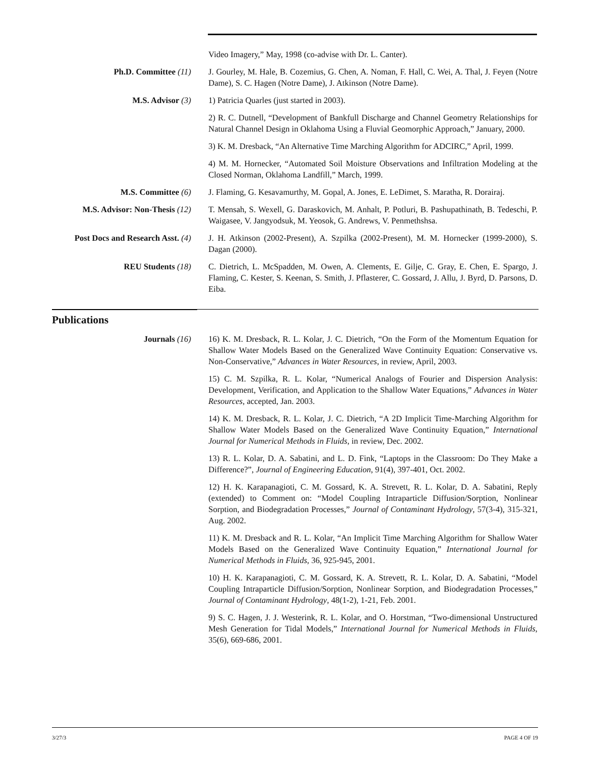Video Imagery,” May, 1998 (co-advise with Dr. L. Canter).
Ph.D. Committee (11) J. Gourley, M. Hale, B. Cozemius, G. Chen, A. Noman, F. Hall, C. Wei, A. Thal, J. Feyen (Notre Dame), S. C. Hagen (Notre Dame), J. Atkinson (Notre Dame).
M.S. Advisor (3) 1) Patricia Quarles (just started in 2003).
2) R. C. Dutnell, “Development of Bankfull Discharge and Channel Geometry Relationships for Natural Channel Design in Oklahoma Using a Fluvial Geomorphic Approach,” January, 2000.
3) K. M. Dresback, “An Alternative Time Marching Algorithm for ADCIRC,” April, 1999.
4) M. M. Hornecker, “Automated Soil Moisture Observations and Infiltration Modeling at the Closed Norman, Oklahoma Landfill,” March, 1999.
M.S. Committee (6) J. Flaming, G. Kesavamurthy, M. Gopal, A. Jones, E. LeDimet, S. Maratha, R. Dorairaj.
M.S. Advisor: Non-Thesis (12) T. Mensah, S. Wexell, G. Daraskovich, M. Anhalt, P. Potluri, B. Pashupathinath, B. Tedeschi, P. Waigasee, V. Jangyodsuk, M. Yeosok, G. Andrews, V. Penmethshsa.
Post Docs and Research Asst. (4) J. H. Atkinson (2002-Present), A. Szpilka (2002-Present), M. M. Hornecker (1999-2000), S. Dagan (2000).
REU Students (18) C. Dietrich, L. McSpadden, M. Owen, A. Clements, E. Gilje, C. Gray, E. Chen, E. Spargo, J. Flaming, C. Kester, S. Keenan, S. Smith, J. Pflasterer, C. Gossard, J. Allu, J. Byrd, D. Parsons, D. Eiba.
Publications
Journals (16) 16) K. M. Dresback, R. L. Kolar, J. C. Dietrich, “On the Form of the Momentum Equation for Shallow Water Models Based on the Generalized Wave Continuity Equation: Conservative vs. Non-Conservative,” Advances in Water Resources, in review, April, 2003.
15) C. M. Szpilka, R. L. Kolar, “Numerical Analogs of Fourier and Dispersion Analysis: Development, Verification, and Application to the Shallow Water Equations,” Advances in Water Resources, accepted, Jan. 2003.
14) K. M. Dresback, R. L. Kolar, J. C. Dietrich, “A 2D Implicit Time-Marching Algorithm for Shallow Water Models Based on the Generalized Wave Continuity Equation,” International Journal for Numerical Methods in Fluids, in review, Dec. 2002.
13) R. L. Kolar, D. A. Sabatini, and L. D. Fink, “Laptops in the Classroom: Do They Make a Difference?”, Journal of Engineering Education, 91(4), 397-401, Oct. 2002.
12) H. K. Karapanagioti, C. M. Gossard, K. A. Strevett, R. L. Kolar, D. A. Sabatini, Reply (extended) to Comment on: “Model Coupling Intraparticle Diffusion/Sorption, Nonlinear Sorption, and Biodegradation Processes,” Journal of Contaminant Hydrology, 57(3-4), 315-321, Aug. 2002.
11) K. M. Dresback and R. L. Kolar, “An Implicit Time Marching Algorithm for Shallow Water Models Based on the Generalized Wave Continuity Equation,” International Journal for Numerical Methods in Fluids, 36, 925-945, 2001.
10) H. K. Karapanagioti, C. M. Gossard, K. A. Strevett, R. L. Kolar, D. A. Sabatini, “Model Coupling Intraparticle Diffusion/Sorption, Nonlinear Sorption, and Biodegradation Processes,” Journal of Contaminant Hydrology, 48(1-2), 1-21, Feb. 2001.
9) S. C. Hagen, J. J. Westerink, R. L. Kolar, and O. Horstman, “Two-dimensional Unstructured Mesh Generation for Tidal Models,” International Journal for Numerical Methods in Fluids, 35(6), 669-686, 2001.
3/27/3 PAGE 4 OF 19